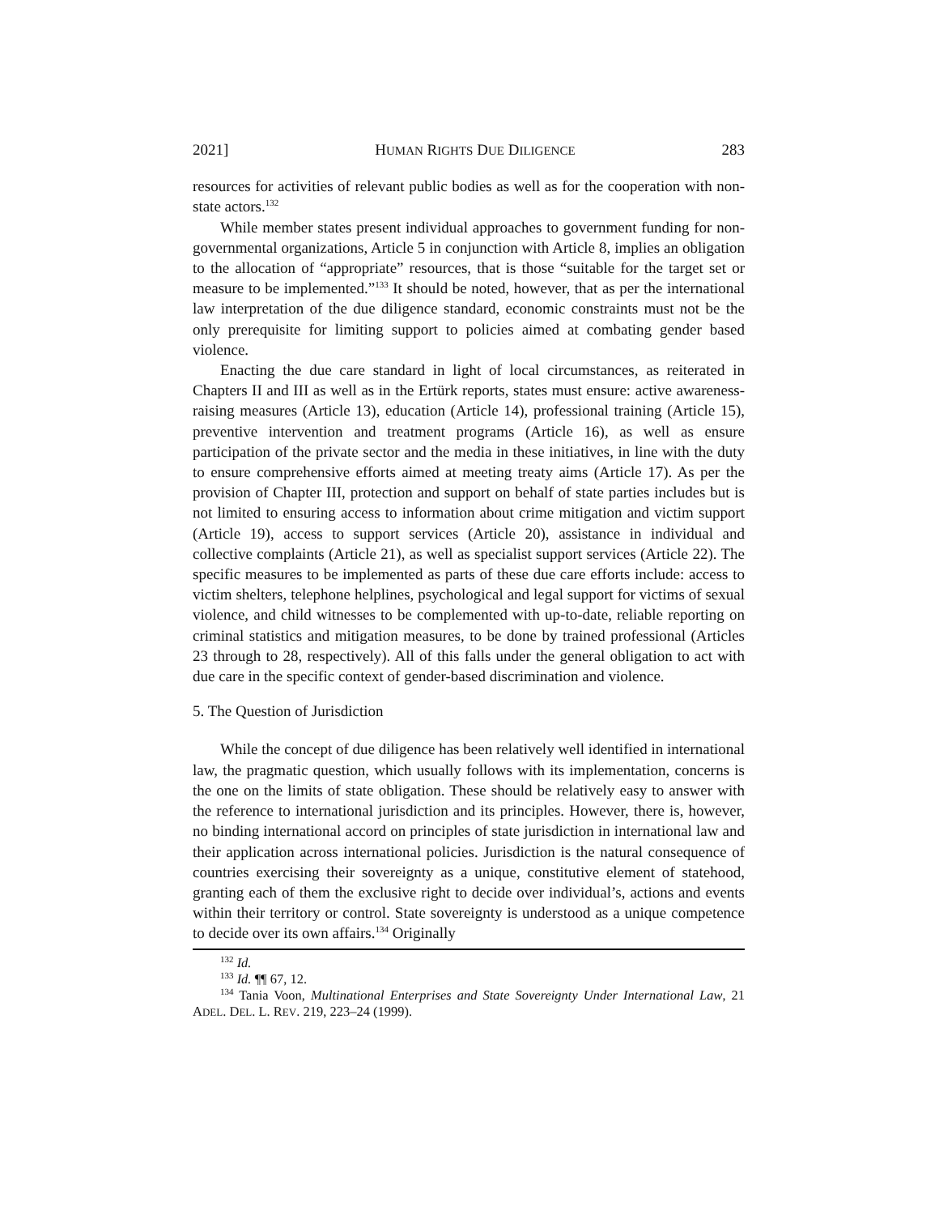2021] HUMAN RIGHTS DUE DILIGENCE 283
resources for activities of relevant public bodies as well as for the cooperation with non-state actors.<sup>132</sup>
While member states present individual approaches to government funding for non-governmental organizations, Article 5 in conjunction with Article 8, implies an obligation to the allocation of “appropriate” resources, that is those “suitable for the target set or measure to be implemented.”<sup>133</sup> It should be noted, however, that as per the international law interpretation of the due diligence standard, economic constraints must not be the only prerequisite for limiting support to policies aimed at combating gender based violence.
Enacting the due care standard in light of local circumstances, as reiterated in Chapters II and III as well as in the Ertürk reports, states must ensure: active awareness-raising measures (Article 13), education (Article 14), professional training (Article 15), preventive intervention and treatment programs (Article 16), as well as ensure participation of the private sector and the media in these initiatives, in line with the duty to ensure comprehensive efforts aimed at meeting treaty aims (Article 17). As per the provision of Chapter III, protection and support on behalf of state parties includes but is not limited to ensuring access to information about crime mitigation and victim support (Article 19), access to support services (Article 20), assistance in individual and collective complaints (Article 21), as well as specialist support services (Article 22). The specific measures to be implemented as parts of these due care efforts include: access to victim shelters, telephone helplines, psychological and legal support for victims of sexual violence, and child witnesses to be complemented with up-to-date, reliable reporting on criminal statistics and mitigation measures, to be done by trained professional (Articles 23 through to 28, respectively). All of this falls under the general obligation to act with due care in the specific context of gender-based discrimination and violence.
5. The Question of Jurisdiction
While the concept of due diligence has been relatively well identified in international law, the pragmatic question, which usually follows with its implementation, concerns is the one on the limits of state obligation. These should be relatively easy to answer with the reference to international jurisdiction and its principles. However, there is, however, no binding international accord on principles of state jurisdiction in international law and their application across international policies. Jurisdiction is the natural consequence of countries exercising their sovereignty as a unique, constitutive element of statehood, granting each of them the exclusive right to decide over individual’s, actions and events within their territory or control. State sovereignty is understood as a unique competence to decide over its own affairs.<sup>134</sup> Originally
<sup>132</sup> Id.
<sup>133</sup> Id. ¶¶ 67, 12.
<sup>134</sup> Tania Voon, Multinational Enterprises and State Sovereignty Under International Law, 21 ADEL. DEL. L. REV. 219, 223–24 (1999).